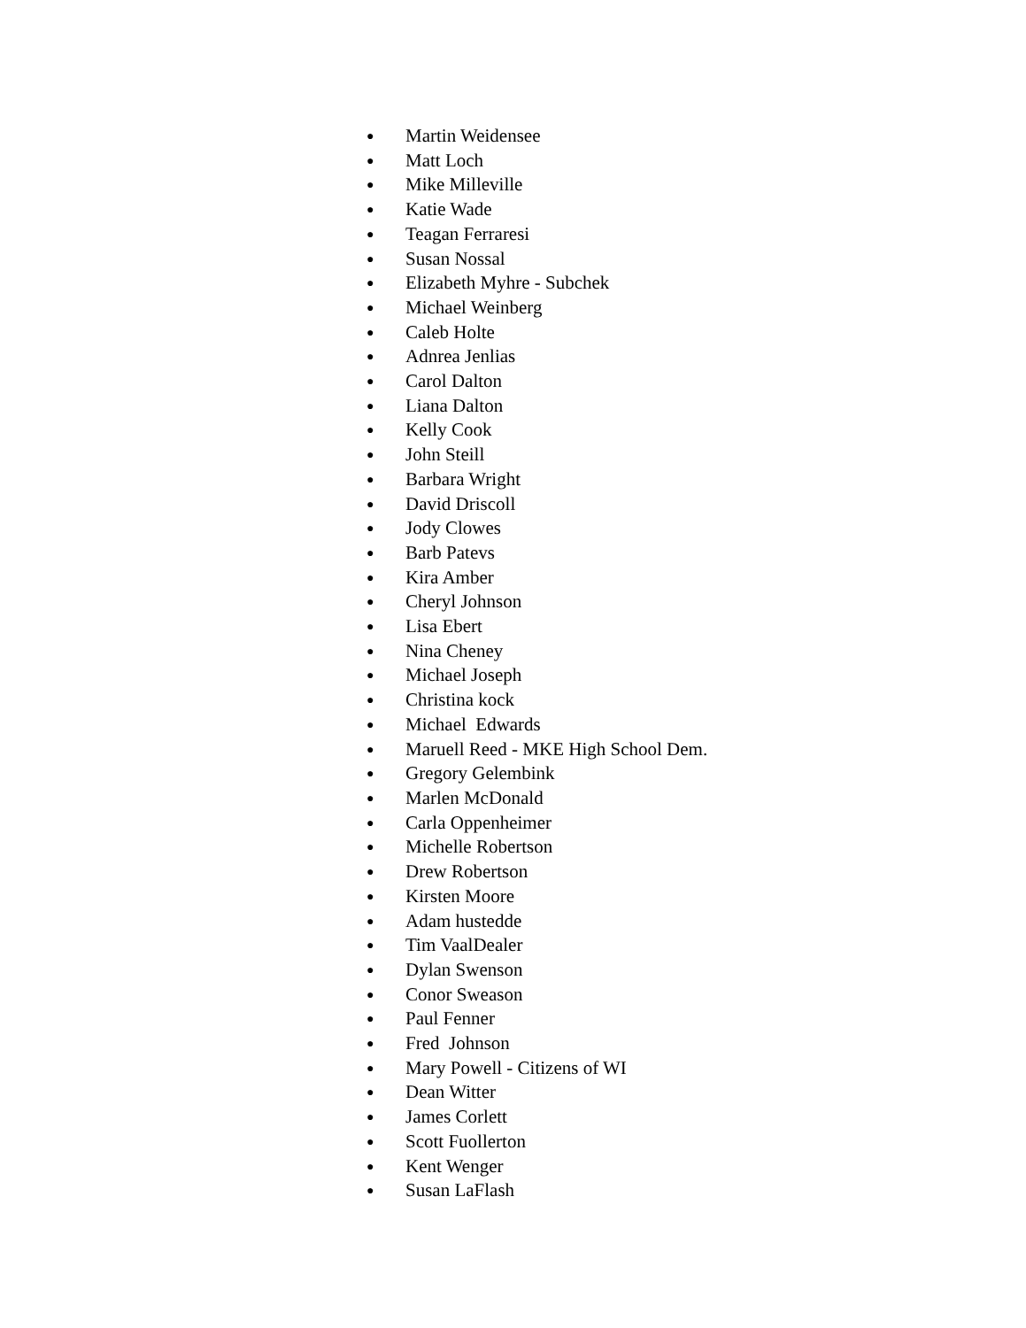● Martin Weidensee
● Matt Loch
● Mike Milleville
● Katie Wade
● Teagan Ferraresi
● Susan Nossal
● Elizabeth Myhre - Subchek
● Michael Weinberg
● Caleb Holte
● Adnrea Jenlias
● Carol Dalton
● Liana Dalton
● Kelly Cook
● John Steill
● Barbara Wright
● David Driscoll
● Jody Clowes
● Barb Patevs
● Kira Amber
● Cheryl Johnson
● Lisa Ebert
● Nina Cheney
● Michael Joseph
● Christina kock
● Michael Edwards
● Maruell Reed - MKE High School Dem.
● Gregory Gelembink
● Marlen McDonald
● Carla Oppenheimer
● Michelle Robertson
● Drew Robertson
● Kirsten Moore
● Adam hustedde
● Tim VaalDealer
● Dylan Swenson
● Conor Sweason
● Paul Fenner
● Fred Johnson
● Mary Powell - Citizens of WI
● Dean Witter
● James Corlett
● Scott Fuollerton
● Kent Wenger
● Susan LaFlash